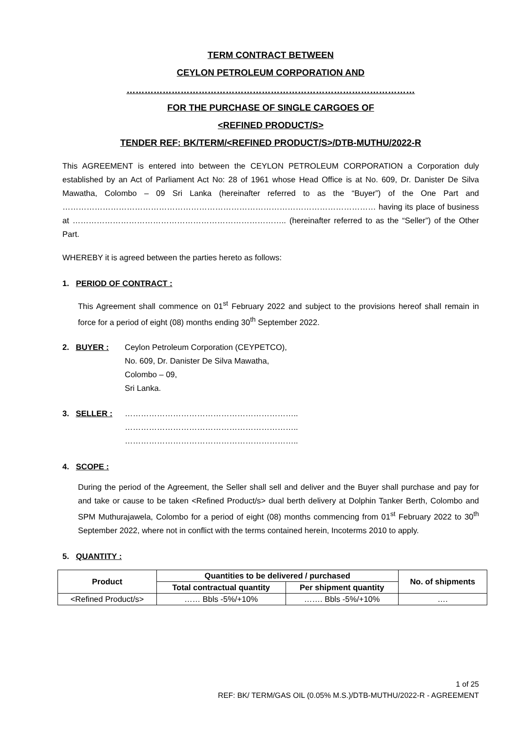TERM CONTRACT BETWEEN
CEYLON PETROLEUM CORPORATION AND
……………………………………………………………………………………
FOR THE PURCHASE OF SINGLE CARGOES OF
<REFINED PRODUCT/S>
TENDER REF: BK/TERM/<REFINED PRODUCT/S>/DTB-MUTHU/2022-R
This AGREEMENT is entered into between the CEYLON PETROLEUM CORPORATION a Corporation duly established by an Act of Parliament Act No: 28 of 1961 whose Head Office is at No. 609, Dr. Danister De Silva Mawatha, Colombo – 09 Sri Lanka (hereinafter referred to as the “Buyer”) of the One Part and ……………………………………………………………………………………………………… having its place of business at …………………………………………………………………….. (hereinafter referred to as the “Seller”) of the Other Part.
WHEREBY it is agreed between the parties hereto as follows:
1. PERIOD OF CONTRACT :
This Agreement shall commence on 01<sup>st</sup> February 2022 and subject to the provisions hereof shall remain in force for a period of eight (08) months ending 30<sup>th</sup> September 2022.
2. BUYER : Ceylon Petroleum Corporation (CEYPETCO),
No. 609, Dr. Danister De Silva Mawatha,
Colombo – 09,
Sri Lanka.
3. SELLER :
………………………………………………………..
………………………………………………………..
………………………………………………………..
4. SCOPE :
During the period of the Agreement, the Seller shall sell and deliver and the Buyer shall purchase and pay for and take or cause to be taken <Refined Product/s> dual berth delivery at Dolphin Tanker Berth, Colombo and SPM Muthurajawela, Colombo for a period of eight (08) months commencing from 01<sup>st</sup> February 2022 to 30<sup>th</sup> September 2022, where not in conflict with the terms contained herein, Incoterms 2010 to apply.
5. QUANTITY :
| Product | Quantities to be delivered / purchased | | No. of shipments |
| --- | --- | --- | --- |
| | Total contractual quantity | Per shipment quantity | |
| <Refined Product/s> | …… Bbls -5%/+10% | ……. Bbls -5%/+10% | …. |
1 of 25
REF: BK/ TERM/GAS OIL (0.05% M.S.)/DTB-MUTHU/2022-R - AGREEMENT